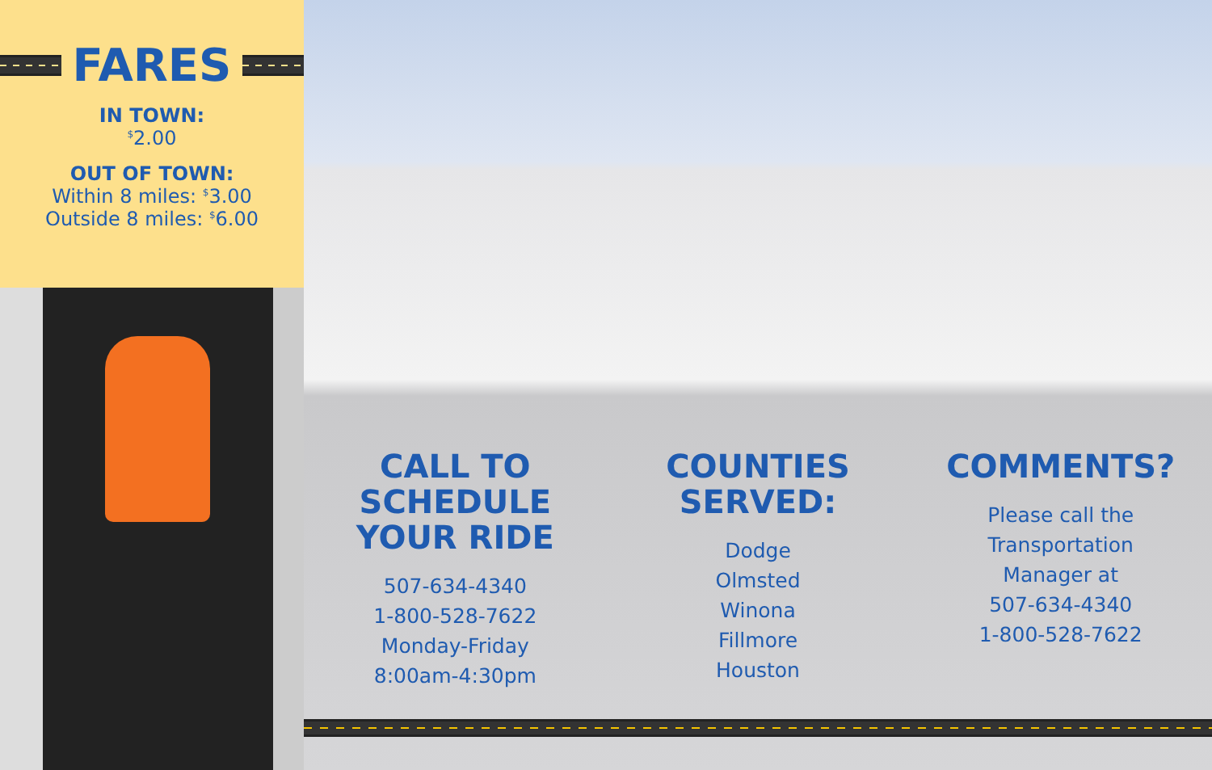FARES
IN TOWN:
<sup>$</sup>2.00
OUT OF TOWN:
Within 8 miles: <sup>$</sup>3.00
Outside 8 miles: <sup>$</sup>6.00
CALL TO
SCHEDULE
YOUR RIDE
507-634-4340
1-800-528-7622
Monday-Friday
8:00am-4:30pm
COUNTIES
SERVED:
Dodge
Olmsted
Winona
Fillmore
Houston
COMMENTS?
Please call the
Transportation
Manager at
507-634-4340
1-800-528-7622